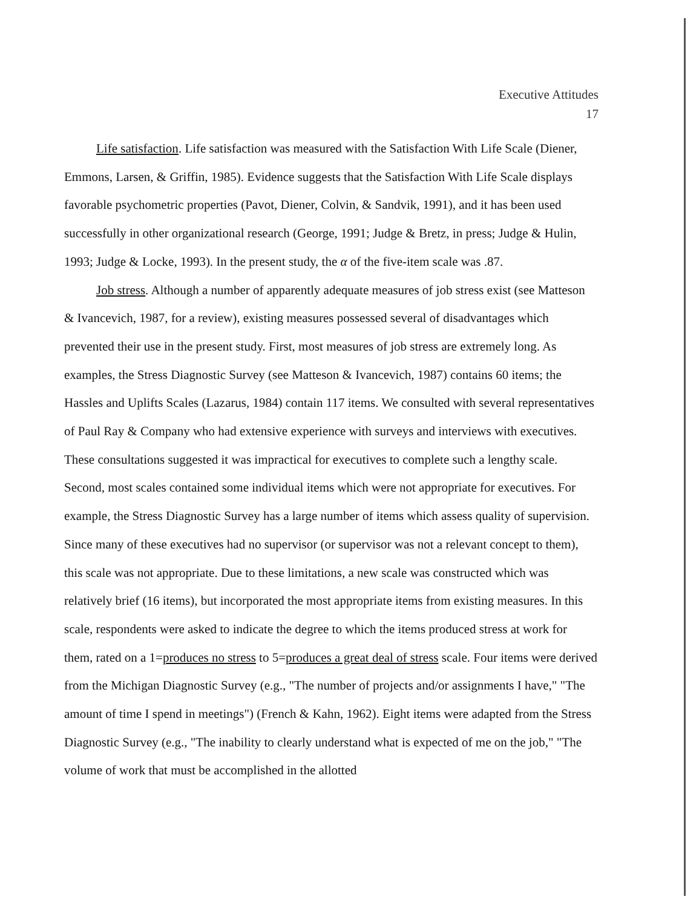Executive Attitudes
17
Life satisfaction. Life satisfaction was measured with the Satisfaction With Life Scale (Diener, Emmons, Larsen, & Griffin, 1985). Evidence suggests that the Satisfaction With Life Scale displays favorable psychometric properties (Pavot, Diener, Colvin, & Sandvik, 1991), and it has been used successfully in other organizational research (George, 1991; Judge & Bretz, in press; Judge & Hulin, 1993; Judge & Locke, 1993). In the present study, the α of the five-item scale was .87.
Job stress. Although a number of apparently adequate measures of job stress exist (see Matteson & Ivancevich, 1987, for a review), existing measures possessed several of disadvantages which prevented their use in the present study. First, most measures of job stress are extremely long. As examples, the Stress Diagnostic Survey (see Matteson & Ivancevich, 1987) contains 60 items; the Hassles and Uplifts Scales (Lazarus, 1984) contain 117 items. We consulted with several representatives of Paul Ray & Company who had extensive experience with surveys and interviews with executives. These consultations suggested it was impractical for executives to complete such a lengthy scale. Second, most scales contained some individual items which were not appropriate for executives. For example, the Stress Diagnostic Survey has a large number of items which assess quality of supervision. Since many of these executives had no supervisor (or supervisor was not a relevant concept to them), this scale was not appropriate. Due to these limitations, a new scale was constructed which was relatively brief (16 items), but incorporated the most appropriate items from existing measures. In this scale, respondents were asked to indicate the degree to which the items produced stress at work for them, rated on a 1=produces no stress to 5=produces a great deal of stress scale. Four items were derived from the Michigan Diagnostic Survey (e.g., "The number of projects and/or assignments I have," "The amount of time I spend in meetings") (French & Kahn, 1962). Eight items were adapted from the Stress Diagnostic Survey (e.g., "The inability to clearly understand what is expected of me on the job," "The volume of work that must be accomplished in the allotted